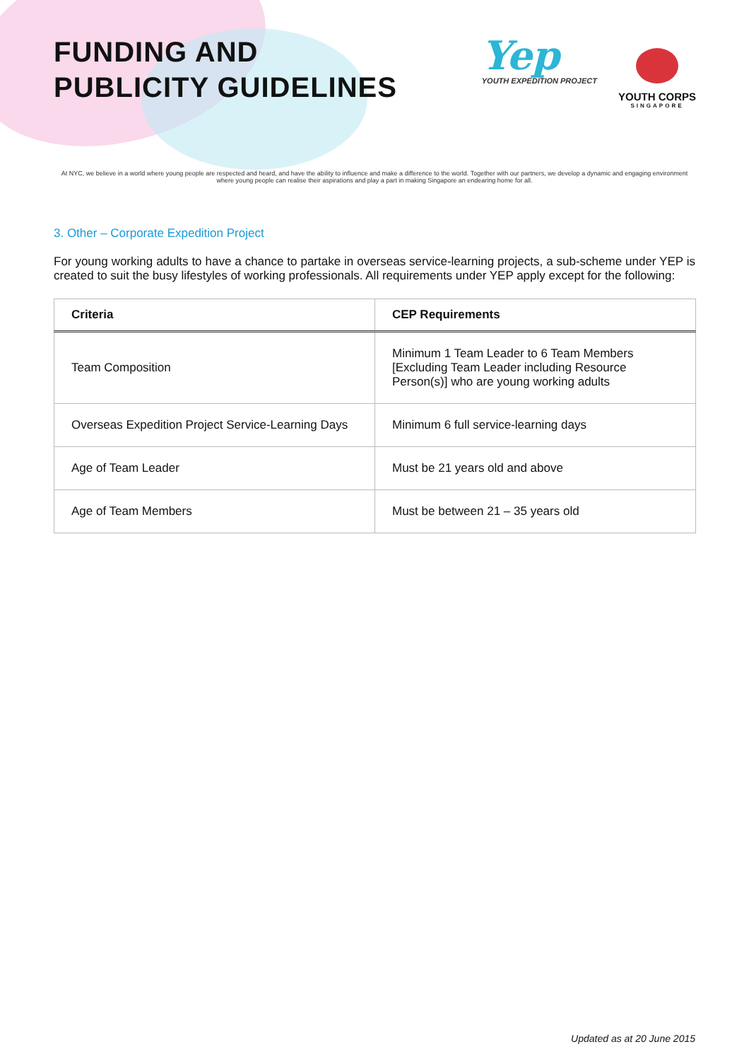FUNDING AND
PUBLICITY GUIDELINES
Yep
YOUTH EXPEDITION PROJECT
YOUTH CORPS
SINGAPORE
At NYC, we believe in a world where young people are respected and heard, and have the ability to influence and make a difference to the world. Together with our partners, we develop a dynamic and engaging environment where young people can realise their aspirations and play a part in making Singapore an endearing home for all.
3. Other – Corporate Expedition Project
For young working adults to have a chance to partake in overseas service-learning projects, a sub-scheme under YEP is created to suit the busy lifestyles of working professionals. All requirements under YEP apply except for the following:
| Criteria | CEP Requirements |
| --- | --- |
| Team Composition | Minimum 1 Team Leader to 6 Team Members [Excluding Team Leader including Resource Person(s)] who are young working adults |
| Overseas Expedition Project Service-Learning Days | Minimum 6 full service-learning days |
| Age of Team Leader | Must be 21 years old and above |
| Age of Team Members | Must be between 21 – 35 years old |
Updated as at 20 June 2015